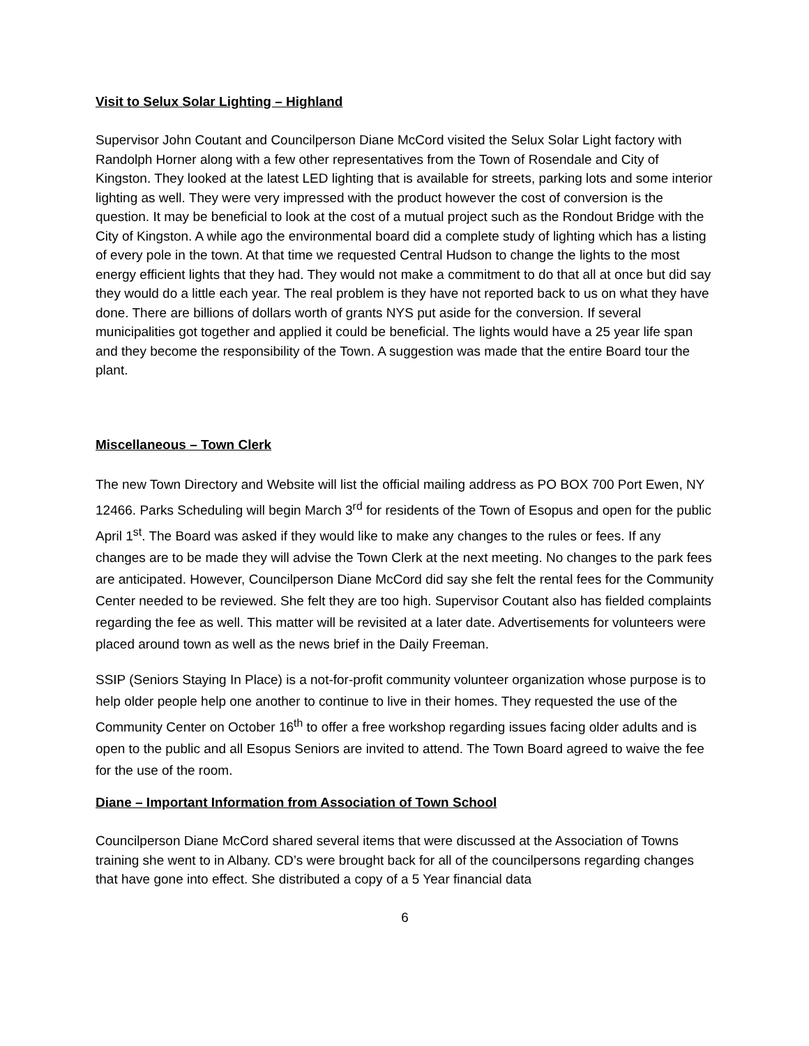Visit to Selux Solar Lighting – Highland
Supervisor John Coutant and Councilperson Diane McCord visited the Selux Solar Light factory with Randolph Horner along with a few other representatives from the Town of Rosendale and City of Kingston. They looked at the latest LED lighting that is available for streets, parking lots and some interior lighting as well. They were very impressed with the product however the cost of conversion is the question. It may be beneficial to look at the cost of a mutual project such as the Rondout Bridge with the City of Kingston. A while ago the environmental board did a complete study of lighting which has a listing of every pole in the town. At that time we requested Central Hudson to change the lights to the most energy efficient lights that they had. They would not make a commitment to do that all at once but did say they would do a little each year. The real problem is they have not reported back to us on what they have done. There are billions of dollars worth of grants NYS put aside for the conversion. If several municipalities got together and applied it could be beneficial. The lights would have a 25 year life span and they become the responsibility of the Town. A suggestion was made that the entire Board tour the plant.
Miscellaneous – Town Clerk
The new Town Directory and Website will list the official mailing address as PO BOX 700 Port Ewen, NY 12466. Parks Scheduling will begin March 3<sup>rd</sup> for residents of the Town of Esopus and open for the public April 1<sup>st</sup>. The Board was asked if they would like to make any changes to the rules or fees. If any changes are to be made they will advise the Town Clerk at the next meeting. No changes to the park fees are anticipated. However, Councilperson Diane McCord did say she felt the rental fees for the Community Center needed to be reviewed. She felt they are too high. Supervisor Coutant also has fielded complaints regarding the fee as well. This matter will be revisited at a later date. Advertisements for volunteers were placed around town as well as the news brief in the Daily Freeman.
SSIP (Seniors Staying In Place) is a not-for-profit community volunteer organization whose purpose is to help older people help one another to continue to live in their homes. They requested the use of the Community Center on October 16<sup>th</sup> to offer a free workshop regarding issues facing older adults and is open to the public and all Esopus Seniors are invited to attend. The Town Board agreed to waive the fee for the use of the room.
Diane – Important Information from Association of Town School
Councilperson Diane McCord shared several items that were discussed at the Association of Towns training she went to in Albany. CD’s were brought back for all of the councilpersons regarding changes that have gone into effect. She distributed a copy of a 5 Year financial data
6